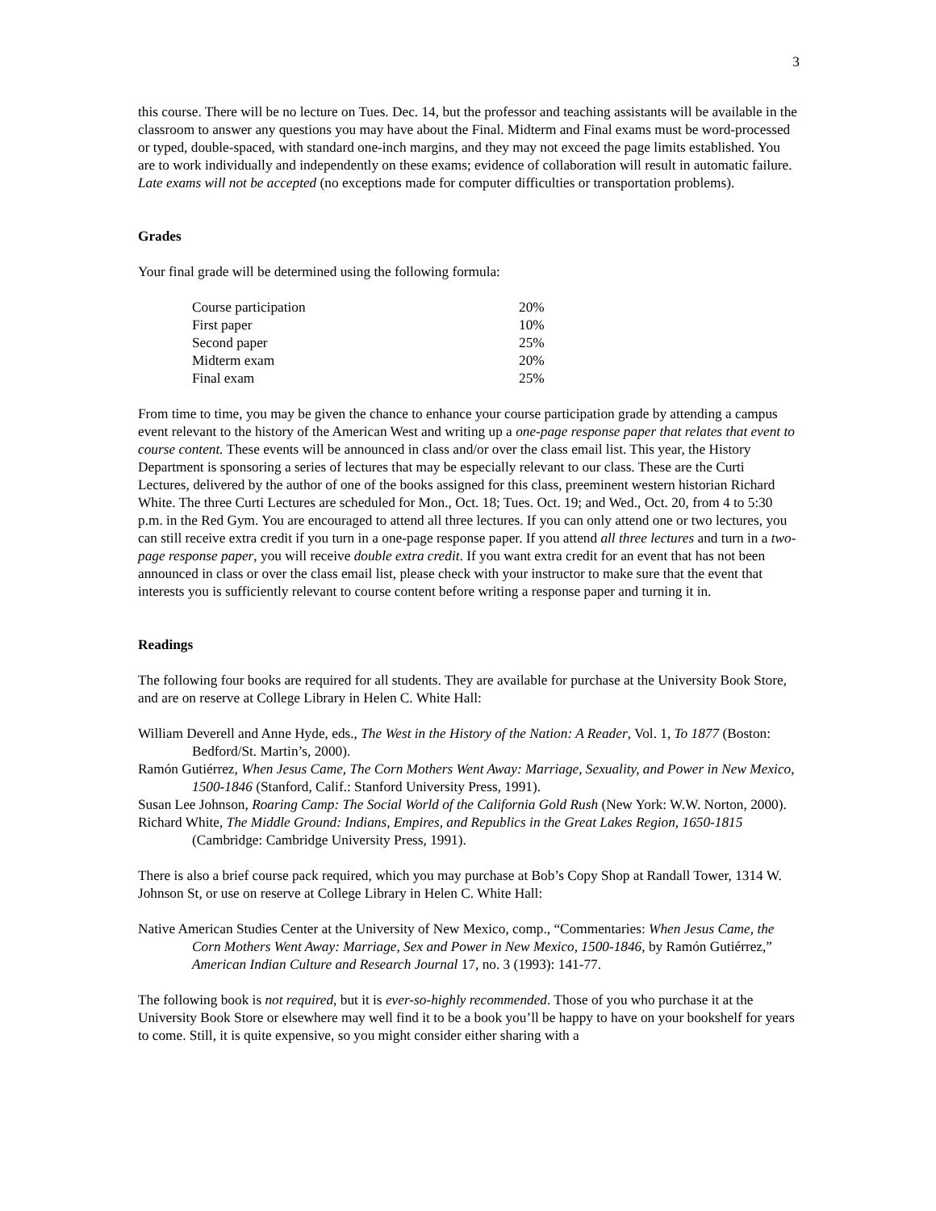3
this course. There will be no lecture on Tues. Dec. 14, but the professor and teaching assistants will be available in the classroom to answer any questions you may have about the Final. Midterm and Final exams must be word-processed or typed, double-spaced, with standard one-inch margins, and they may not exceed the page limits established. You are to work individually and independently on these exams; evidence of collaboration will result in automatic failure. Late exams will not be accepted (no exceptions made for computer difficulties or transportation problems).
Grades
Your final grade will be determined using the following formula:
| Course participation | 20% |
| First paper | 10% |
| Second paper | 25% |
| Midterm exam | 20% |
| Final exam | 25% |
From time to time, you may be given the chance to enhance your course participation grade by attending a campus event relevant to the history of the American West and writing up a one-page response paper that relates that event to course content. These events will be announced in class and/or over the class email list. This year, the History Department is sponsoring a series of lectures that may be especially relevant to our class. These are the Curti Lectures, delivered by the author of one of the books assigned for this class, preeminent western historian Richard White. The three Curti Lectures are scheduled for Mon., Oct. 18; Tues. Oct. 19; and Wed., Oct. 20, from 4 to 5:30 p.m. in the Red Gym. You are encouraged to attend all three lectures. If you can only attend one or two lectures, you can still receive extra credit if you turn in a one-page response paper. If you attend all three lectures and turn in a two-page response paper, you will receive double extra credit. If you want extra credit for an event that has not been announced in class or over the class email list, please check with your instructor to make sure that the event that interests you is sufficiently relevant to course content before writing a response paper and turning it in.
Readings
The following four books are required for all students. They are available for purchase at the University Book Store, and are on reserve at College Library in Helen C. White Hall:
William Deverell and Anne Hyde, eds., The West in the History of the Nation: A Reader, Vol. 1, To 1877 (Boston: Bedford/St. Martin’s, 2000).
Ramón Gutiérrez, When Jesus Came, The Corn Mothers Went Away: Marriage, Sexuality, and Power in New Mexico, 1500-1846 (Stanford, Calif.: Stanford University Press, 1991).
Susan Lee Johnson, Roaring Camp: The Social World of the California Gold Rush (New York: W.W. Norton, 2000).
Richard White, The Middle Ground: Indians, Empires, and Republics in the Great Lakes Region, 1650-1815 (Cambridge: Cambridge University Press, 1991).
There is also a brief course pack required, which you may purchase at Bob’s Copy Shop at Randall Tower, 1314 W. Johnson St, or use on reserve at College Library in Helen C. White Hall:
Native American Studies Center at the University of New Mexico, comp., “Commentaries: When Jesus Came, the Corn Mothers Went Away: Marriage, Sex and Power in New Mexico, 1500-1846, by Ramón Gutiérrez,” American Indian Culture and Research Journal 17, no. 3 (1993): 141-77.
The following book is not required, but it is ever-so-highly recommended. Those of you who purchase it at the University Book Store or elsewhere may well find it to be a book you’ll be happy to have on your bookshelf for years to come. Still, it is quite expensive, so you might consider either sharing with a